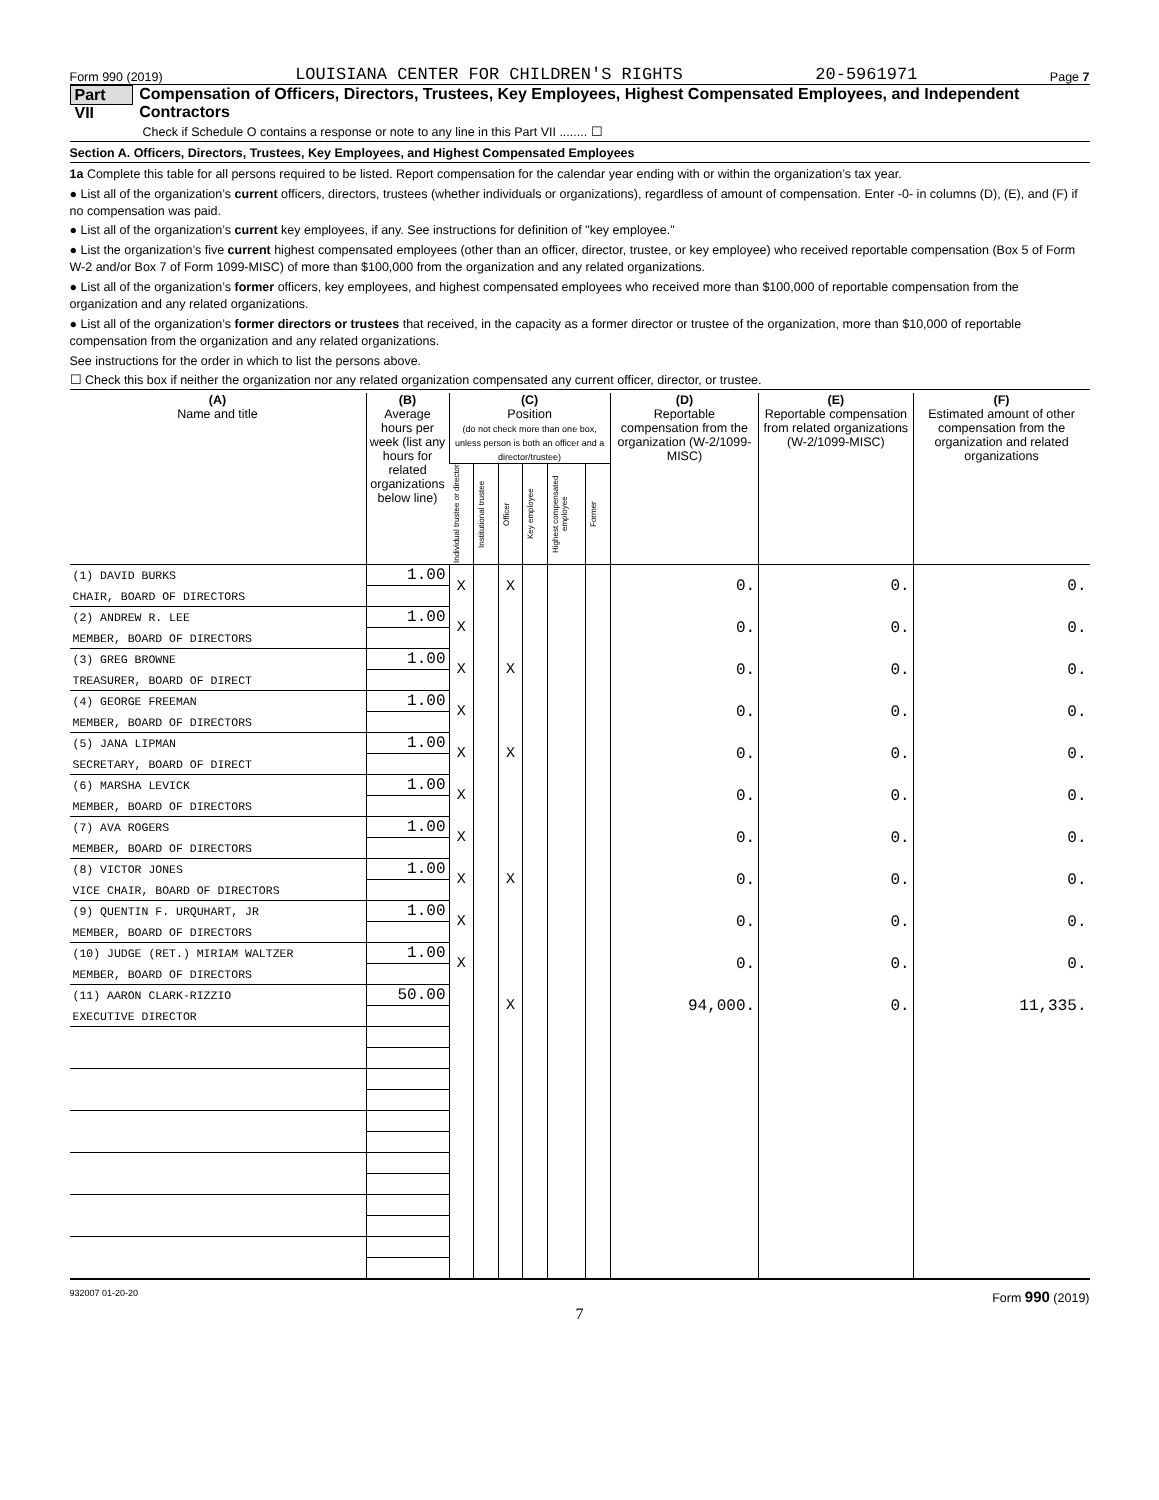Form 990 (2019) LOUISIANA CENTER FOR CHILDREN'S RIGHTS 20-5961971 Page 7
Part VII Compensation of Officers, Directors, Trustees, Key Employees, Highest Compensated Employees, and Independent Contractors
Check if Schedule O contains a response or note to any line in this Part VII ........ ☐
Section A. Officers, Directors, Trustees, Key Employees, and Highest Compensated Employees
1a Complete this table for all persons required to be listed. Report compensation for the calendar year ending with or within the organization’s tax year.
● List all of the organization’s current officers, directors, trustees (whether individuals or organizations), regardless of amount of compensation. Enter -0- in columns (D), (E), and (F) if no compensation was paid.
● List all of the organization’s current key employees, if any. See instructions for definition of "key employee."
● List the organization’s five current highest compensated employees (other than an officer, director, trustee, or key employee) who received reportable compensation (Box 5 of Form W-2 and/or Box 7 of Form 1099-MISC) of more than $100,000 from the organization and any related organizations.
● List all of the organization’s former officers, key employees, and highest compensated employees who received more than $100,000 of reportable compensation from the organization and any related organizations.
● List all of the organization’s former directors or trustees that received, in the capacity as a former director or trustee of the organization, more than $10,000 of reportable compensation from the organization and any related organizations.
See instructions for the order in which to list the persons above.
☐ Check this box if neither the organization nor any related organization compensated any current officer, director, or trustee.
| (A) Name and title | (B) Average hours per week (list any hours for related organizations below line) | (C) Position (do not check more than one box, unless person is both an officer and a director/trustee) | | | | | | (D) Reportable compensation from the organization (W-2/1099-MISC) | (E) Reportable compensation from related organizations (W-2/1099-MISC) | (F) Estimated amount of other compensation from the organization and related organizations |
| --- | --- | --- | --- | --- | --- | --- | --- | --- | --- | --- |
| | | Individual trustee or director | Institutional trustee | Officer | Key employee | Highest compensated employee | Former | | | |
| (1) DAVID BURKS | 1.00 | X | | X | | | | 0. | 0. | 0. |
| CHAIR, BOARD OF DIRECTORS | | | | | | | | | | |
| (2) ANDREW R. LEE | 1.00 | X | | | | | | 0. | 0. | 0. |
| MEMBER, BOARD OF DIRECTORS | | | | | | | | | | |
| (3) GREG BROWNE | 1.00 | X | | X | | | | 0. | 0. | 0. |
| TREASURER, BOARD OF DIRECT | | | | | | | | | | |
| (4) GEORGE FREEMAN | 1.00 | X | | | | | | 0. | 0. | 0. |
| MEMBER, BOARD OF DIRECTORS | | | | | | | | | | |
| (5) JANA LIPMAN | 1.00 | X | | X | | | | 0. | 0. | 0. |
| SECRETARY, BOARD OF DIRECT | | | | | | | | | | |
| (6) MARSHA LEVICK | 1.00 | X | | | | | | 0. | 0. | 0. |
| MEMBER, BOARD OF DIRECTORS | | | | | | | | | | |
| (7) AVA ROGERS | 1.00 | X | | | | | | 0. | 0. | 0. |
| MEMBER, BOARD OF DIRECTORS | | | | | | | | | | |
| (8) VICTOR JONES | 1.00 | X | | X | | | | 0. | 0. | 0. |
| VICE CHAIR, BOARD OF DIRECTORS | | | | | | | | | | |
| (9) QUENTIN F. URQUHART, JR | 1.00 | X | | | | | | 0. | 0. | 0. |
| MEMBER, BOARD OF DIRECTORS | | | | | | | | | | |
| (10) JUDGE (RET.) MIRIAM WALTZER | 1.00 | X | | | | | | 0. | 0. | 0. |
| MEMBER, BOARD OF DIRECTORS | | | | | | | | | | |
| (11) AARON CLARK-RIZZIO | 50.00 | | | X | | | | 94,000. | 0. | 11,335. |
| EXECUTIVE DIRECTOR | | | | | | | | | | |
932007 01-20-20 Form 990 (2019)
7